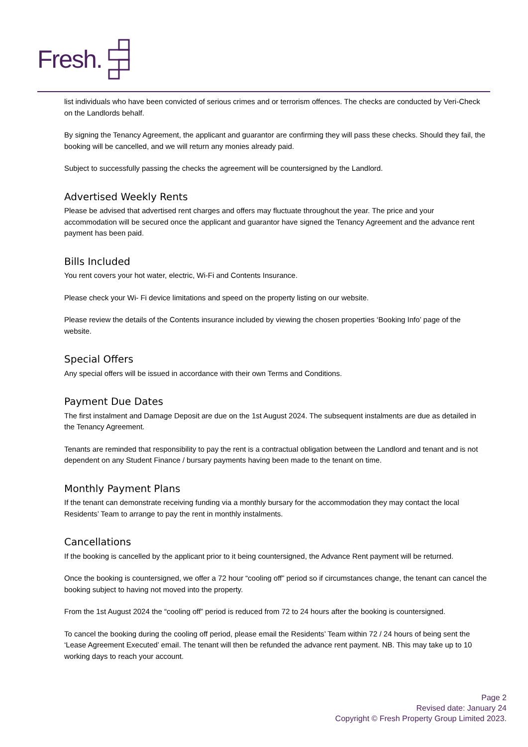Fresh.
list individuals who have been convicted of serious crimes and or terrorism offences. The checks are conducted by Veri-Check on the Landlords behalf.
By signing the Tenancy Agreement, the applicant and guarantor are confirming they will pass these checks. Should they fail, the booking will be cancelled, and we will return any monies already paid.
Subject to successfully passing the checks the agreement will be countersigned by the Landlord.
Advertised Weekly Rents
Please be advised that advertised rent charges and offers may fluctuate throughout the year. The price and your accommodation will be secured once the applicant and guarantor have signed the Tenancy Agreement and the advance rent payment has been paid.
Bills Included
You rent covers your hot water, electric, Wi-Fi and Contents Insurance.
Please check your Wi- Fi device limitations and speed on the property listing on our website.
Please review the details of the Contents insurance included by viewing the chosen properties ‘Booking Info’ page of the website.
Special Offers
Any special offers will be issued in accordance with their own Terms and Conditions.
Payment Due Dates
The first instalment and Damage Deposit are due on the 1st August 2024. The subsequent instalments are due as detailed in the Tenancy Agreement.
Tenants are reminded that responsibility to pay the rent is a contractual obligation between the Landlord and tenant and is not dependent on any Student Finance / bursary payments having been made to the tenant on time.
Monthly Payment Plans
If the tenant can demonstrate receiving funding via a monthly bursary for the accommodation they may contact the local Residents’ Team to arrange to pay the rent in monthly instalments.
Cancellations
If the booking is cancelled by the applicant prior to it being countersigned, the Advance Rent payment will be returned.
Once the booking is countersigned, we offer a 72 hour “cooling off” period so if circumstances change, the tenant can cancel the booking subject to having not moved into the property.
From the 1st August 2024 the “cooling off” period is reduced from 72 to 24 hours after the booking is countersigned.
To cancel the booking during the cooling off period, please email the Residents’ Team within 72 / 24 hours of being sent the ‘Lease Agreement Executed’ email. The tenant will then be refunded the advance rent payment. NB. This may take up to 10 working days to reach your account.
Page 2
Revised date: January 24
Copyright © Fresh Property Group Limited 2023.